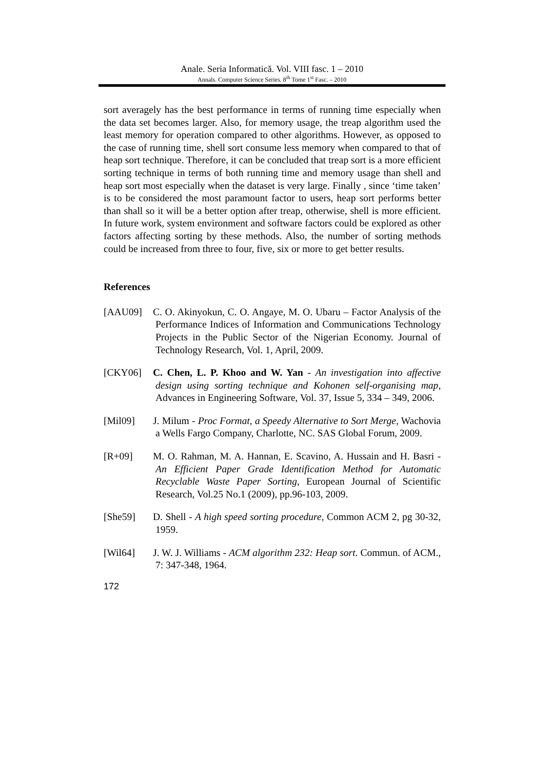Anale. Seria Informatică. Vol. VIII fasc. 1 – 2010
Annals. Computer Science Series. 8<sup>th</sup> Tome 1<sup>st</sup> Fasc. – 2010
sort averagely has the best performance in terms of running time especially when the data set becomes larger. Also, for memory usage, the treap algorithm used the least memory for operation compared to other algorithms. However, as opposed to the case of running time, shell sort consume less memory when compared to that of heap sort technique. Therefore, it can be concluded that treap sort is a more efficient sorting technique in terms of both running time and memory usage than shell and heap sort most especially when the dataset is very large. Finally , since ‘time taken’ is to be considered the most paramount factor to users, heap sort performs better than shall so it will be a better option after treap, otherwise, shell is more efficient. In future work, system environment and software factors could be explored as other factors affecting sorting by these methods. Also, the number of sorting methods could be increased from three to four, five, six or more to get better results.
References
[AAU09] C. O. Akinyokun, C. O. Angaye, M. O. Ubaru – Factor Analysis of the Performance Indices of Information and Communications Technology Projects in the Public Sector of the Nigerian Economy. Journal of Technology Research, Vol. 1, April, 2009.
[CKY06] C. Chen, L. P. Khoo and W. Yan - An investigation into affective design using sorting technique and Kohonen self-organising map, Advances in Engineering Software, Vol. 37, Issue 5, 334 – 349, 2006.
[Mil09] J. Milum - Proc Format, a Speedy Alternative to Sort Merge, Wachovia a Wells Fargo Company, Charlotte, NC. SAS Global Forum, 2009.
[R+09] M. O. Rahman, M. A. Hannan, E. Scavino, A. Hussain and H. Basri - An Efficient Paper Grade Identification Method for Automatic Recyclable Waste Paper Sorting, European Journal of Scientific Research, Vol.25 No.1 (2009), pp.96-103, 2009.
[She59] D. Shell - A high speed sorting procedure, Common ACM 2, pg 30-32, 1959.
[Wil64] J. W. J. Williams - ACM algorithm 232: Heap sort. Commun. of ACM., 7: 347-348, 1964.
172